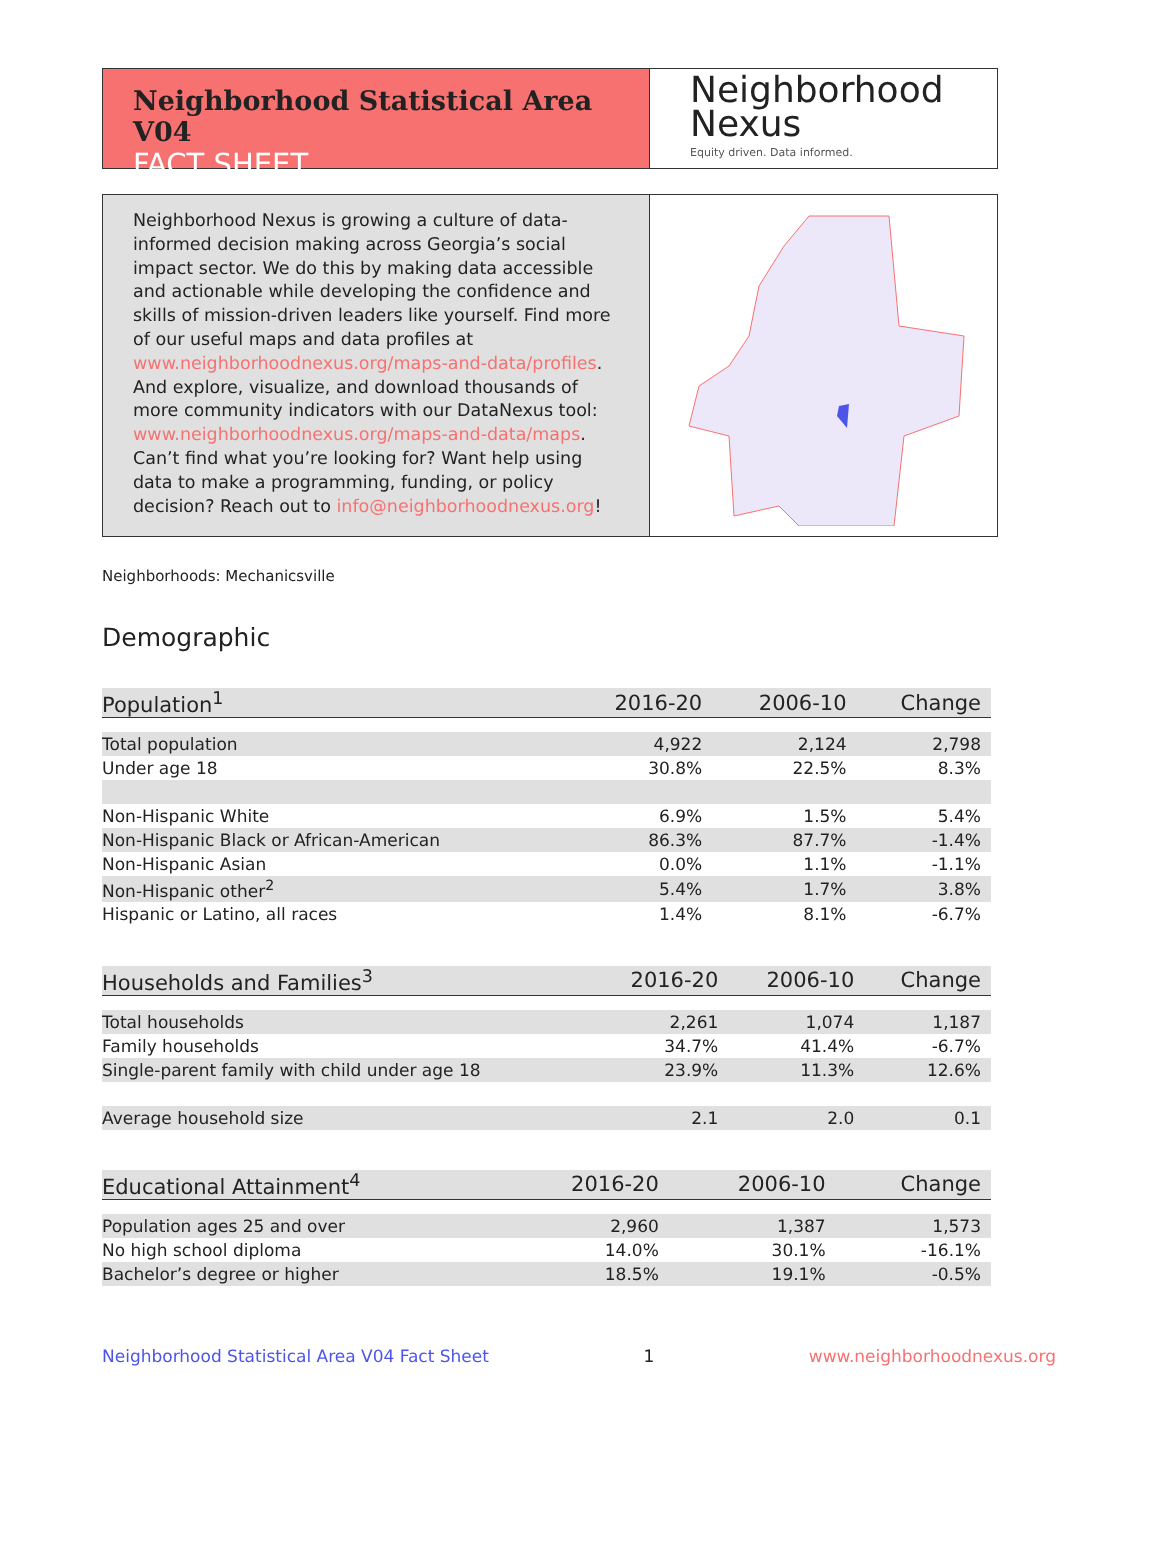Neighborhood Statistical Area V04
FACT SHEET
Neighborhood
Nexus
Equity driven. Data informed.
Neighborhood Nexus is growing a culture of data-informed decision making across Georgia’s social impact sector. We do this by making data accessible and actionable while developing the confidence and skills of mission-driven leaders like yourself. Find more of our useful maps and data profiles at www.neighborhoodnexus.org/maps-and-data/profiles. And explore, visualize, and download thousands of more community indicators with our DataNexus tool: www.neighborhoodnexus.org/maps-and-data/maps. Can’t find what you’re looking for? Want help using data to make a programming, funding, or policy decision? Reach out to info@neighborhoodnexus.org!
Neighborhoods: Mechanicsville
Demographic
| Population<sup>1</sup> | 2016-20 | 2006-10 | Change |
| --- | --- | --- | --- |
| Total population | 4,922 | 2,124 | 2,798 |
| Under age 18 | 30.8% | 22.5% | 8.3% |
| Non-Hispanic White | 6.9% | 1.5% | 5.4% |
| Non-Hispanic Black or African-American | 86.3% | 87.7% | -1.4% |
| Non-Hispanic Asian | 0.0% | 1.1% | -1.1% |
| Non-Hispanic other<sup>2</sup> | 5.4% | 1.7% | 3.8% |
| Hispanic or Latino, all races | 1.4% | 8.1% | -6.7% |
| Households and Families<sup>3</sup> | 2016-20 | 2006-10 | Change |
| --- | --- | --- | --- |
| Total households | 2,261 | 1,074 | 1,187 |
| Family households | 34.7% | 41.4% | -6.7% |
| Single-parent family with child under age 18 | 23.9% | 11.3% | 12.6% |
| Average household size | 2.1 | 2.0 | 0.1 |
| Educational Attainment<sup>4</sup> | 2016-20 | 2006-10 | Change |
| --- | --- | --- | --- |
| Population ages 25 and over | 2,960 | 1,387 | 1,573 |
| No high school diploma | 14.0% | 30.1% | -16.1% |
| Bachelor’s degree or higher | 18.5% | 19.1% | -0.5% |
Neighborhood Statistical Area V04 Fact Sheet 1 www.neighborhoodnexus.org